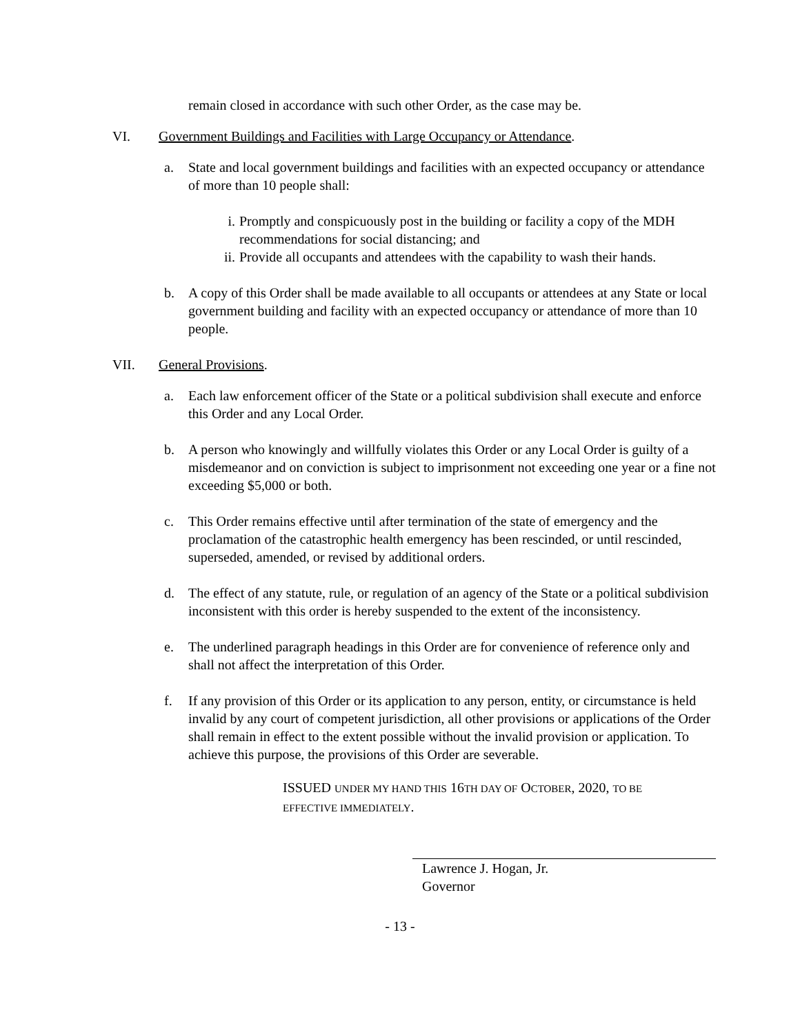remain closed in accordance with such other Order, as the case may be.
VI. Government Buildings and Facilities with Large Occupancy or Attendance.
a. State and local government buildings and facilities with an expected occupancy or attendance of more than 10 people shall:
i. Promptly and conspicuously post in the building or facility a copy of the MDH recommendations for social distancing; and
ii. Provide all occupants and attendees with the capability to wash their hands.
b. A copy of this Order shall be made available to all occupants or attendees at any State or local government building and facility with an expected occupancy or attendance of more than 10 people.
VII. General Provisions.
a. Each law enforcement officer of the State or a political subdivision shall execute and enforce this Order and any Local Order.
b. A person who knowingly and willfully violates this Order or any Local Order is guilty of a misdemeanor and on conviction is subject to imprisonment not exceeding one year or a fine not exceeding $5,000 or both.
c. This Order remains effective until after termination of the state of emergency and the proclamation of the catastrophic health emergency has been rescinded, or until rescinded, superseded, amended, or revised by additional orders.
d. The effect of any statute, rule, or regulation of an agency of the State or a political subdivision inconsistent with this order is hereby suspended to the extent of the inconsistency.
e. The underlined paragraph headings in this Order are for convenience of reference only and shall not affect the interpretation of this Order.
f. If any provision of this Order or its application to any person, entity, or circumstance is held invalid by any court of competent jurisdiction, all other provisions or applications of the Order shall remain in effect to the extent possible without the invalid provision or application. To achieve this purpose, the provisions of this Order are severable.
ISSUED UNDER MY HAND THIS 16TH DAY OF OCTOBER, 2020, TO BE
EFFECTIVE IMMEDIATELY.
Lawrence J. Hogan, Jr.
Governor
- 13 -